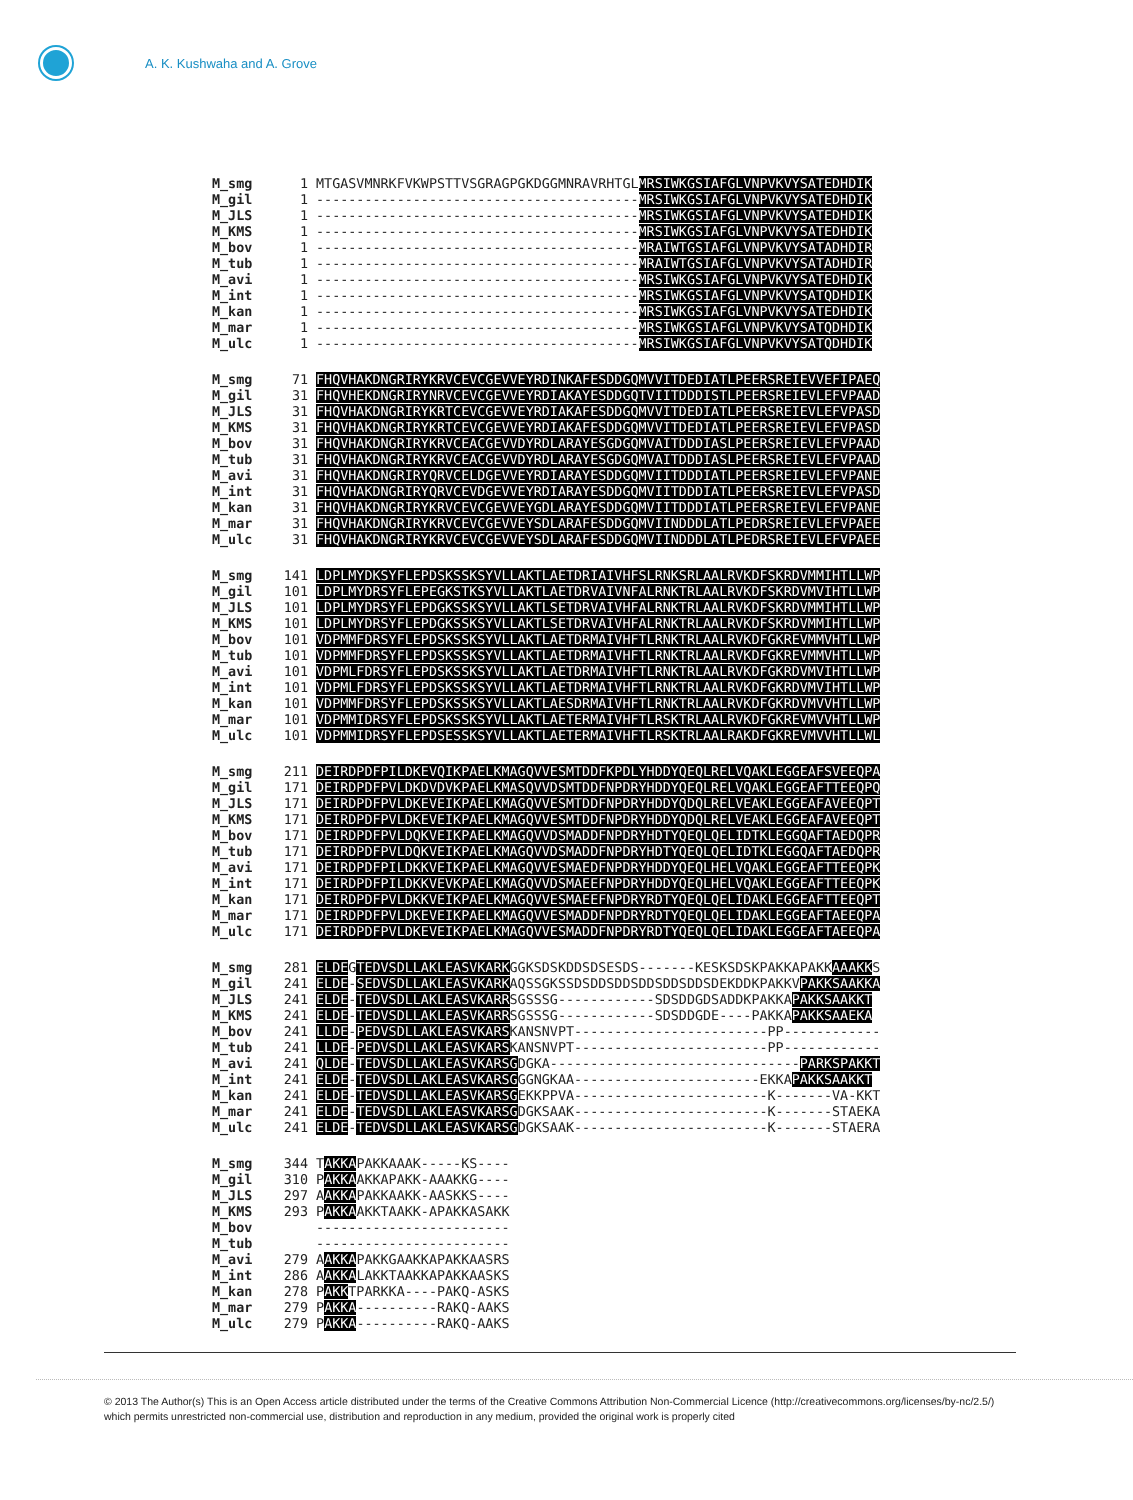A. K. Kushwaha and A. Grove
M_smg 1 MTGASVMNRKFVKWPSTTVSGRAGPGKDGGMNRAVRHTGLMRSIWKGSIAFGLVNPVKVYSATEDHDIK
M_gil 1 ----------------------------------------MRSIWKGSIAFGLVNPVKVYSATEDHDIK
M_JLS 1 ----------------------------------------MRSIWKGSIAFGLVNPVKVYSATEDHDIK
M_KMS 1 ----------------------------------------MRSIWKGSIAFGLVNPVKVYSATEDHDIK
M_bov 1 ----------------------------------------MRAIWTGSIAFGLVNPVKVYSATADHDIR
M_tub 1 ----------------------------------------MRAIWTGSIAFGLVNPVKVYSATADHDIR
M_avi 1 ----------------------------------------MRSIWKGSIAFGLVNPVKVYSATEDHDIK
M_int 1 ----------------------------------------MRSIWKGSIAFGLVNPVKVYSATQDHDIK
M_kan 1 ----------------------------------------MRSIWKGSIAFGLVNPVKVYSATEDHDIK
M_mar 1 ----------------------------------------MRSIWKGSIAFGLVNPVKVYSATQDHDIK
M_ulc 1 ----------------------------------------MRSIWKGSIAFGLVNPVKVYSATQDHDIK
M_smg 71 FHQVHAKDNGRIRYKRVCEVCGEVVEYRDINKAFESDDGQMVVITDEDIATLPEERSREIEVVEFIPAEQ
M_gil 31 FHQVHEKDNGRIRYNRVCEVCGEVVEYRDIAKAYESDDGQTVIITDDDISTLPEERSREIEVLEFVPAAD
M_JLS 31 FHQVHAKDNGRIRYKRTCEVCGEVVEYRDIAKAFESDDGQMVVITDEDIATLPEERSREIEVLEFVPASD
M_KMS 31 FHQVHAKDNGRIRYKRTCEVCGEVVEYRDIAKAFESDDGQMVVITDEDIATLPEERSREIEVLEFVPASD
M_bov 31 FHQVHAKDNGRIRYKRVCEACGEVVDYRDLARAYESGDGQMVAITDDDIASLPEERSREIEVLEFVPAAD
M_tub 31 FHQVHAKDNGRIRYKRVCEACGEVVDYRDLARAYESGDGQMVAITDDDIASLPEERSREIEVLEFVPAAD
M_avi 31 FHQVHAKDNGRIRYQRVCELDGEVVEYRDIARAYESDDGQMVIITDDDIATLPEERSREIEVLEFVPANE
M_int 31 FHQVHAKDNGRIRYQRVCEVDGEVVEYRDIARAYESDDGQMVIITDDDIATLPEERSREIEVLEFVPASD
M_kan 31 FHQVHAKDNGRIRYKRVCEVCGEVVEYGDLARAYESDDGQMVIITDDDIATLPEERSREIEVLEFVPANE
M_mar 31 FHQVHAKDNGRIRYKRVCEVCGEVVEYSDLARAFESDDGQMVIINDDDLATLPEDRSREIEVLEFVPAEE
M_ulc 31 FHQVHAKDNGRIRYKRVCEVCGEVVEYSDLARAFESDDGQMVIINDDDLATLPEDRSREIEVLEFVPAEE
M_smg 141 LDPLMYDKSYFLEPDSKSSKSYVLLAKTLAETDRIAIVHFSLRNKSRLAALRVKDFSKRDVMMIHTLLWP
M_gil 101 LDPLMYDRSYFLEPEGKSTKSYVLLAKTLAETDRVAIVNFALRNKTRLAALRVKDFSKRDVMVIHTLLWP
M_JLS 101 LDPLMYDRSYFLEPDGKSSKSYVLLAKTLSETDRVAIVHFALRNKTRLAALRVKDFSKRDVMMIHTLLWP
M_KMS 101 LDPLMYDRSYFLEPDGKSSKSYVLLAKTLSETDRVAIVHFALRNKTRLAALRVKDFSKRDVMMIHTLLWP
M_bov 101 VDPMMFDRSYFLEPDSKSSKSYVLLAKTLAETDRMAIVHFTLRNKTRLAALRVKDFGKREVMMVHTLLWP
M_tub 101 VDPMMFDRSYFLEPDSKSSKSYVLLAKTLAETDRMAIVHFTLRNKTRLAALRVKDFGKREVMMVHTLLWP
M_avi 101 VDPMLFDRSYFLEPDSKSSKSYVLLAKTLAETDRMAIVHFTLRNKTRLAALRVKDFGKRDVMVIHTLLWP
M_int 101 VDPMLFDRSYFLEPDSKSSKSYVLLAKTLAETDRMAIVHFTLRNKTRLAALRVKDFGKRDVMVIHTLLWP
M_kan 101 VDPMMFDRSYFLEPDSKSSKSYVLLAKTLAESDRMAIVHFTLRNKTRLAALRVKDFGKRDVMVVHTLLWP
M_mar 101 VDPMMIDRSYFLEPDSKSSKSYVLLAKTLAETERMAIVHFTLRSKTRLAALRVKDFGKREVMVVHTLLWP
M_ulc 101 VDPMMIDRSYFLEPDSESSKSYVLLAKTLAETERMAIVHFTLRSKTRLAALRAKDFGKREVMVVHTLLWL
M_smg 211 DEIRDPDFPILDKEVQIKPAELKMAGQVVESMTDDFKPDLYHDDYQEQLRELVQAKLEGGEAFSVEEQPA
M_gil 171 DEIRDPDFPVLDKDVDVKPAELKMASQVVDSMTDDFNPDRYHDDYQEQLRELVQAKLEGGEAFTTEEQPQ
M_JLS 171 DEIRDPDFPVLDKEVEIKPAELKMAGQVVESMTDDFNPDRYHDDYQDQLRELVEAKLEGGEAFAVEEQPT
M_KMS 171 DEIRDPDFPVLDKEVEIKPAELKMAGQVVESMTDDFNPDRYHDDYQDQLRELVEAKLEGGEAFAVEEQPT
M_bov 171 DEIRDPDFPVLDQKVEIKPAELKMAGQVVDSMADDFNPDRYHDTYQEQLQELIDTKLEGGQAFTAEDQPR
M_tub 171 DEIRDPDFPVLDQKVEIKPAELKMAGQVVDSMADDFNPDRYHDTYQEQLQELIDTKLEGGQAFTAEDQPR
M_avi 171 DEIRDPDFPILDKKVEIKPAELKMAGQVVESMAEDFNPDRYHDDYQEQLHELVQAKLEGGEAFTTEEQPK
M_int 171 DEIRDPDFPILDKKVEVKPAELKMAGQVVDSMAEEFNPDRYHDDYQEQLHELVQAKLEGGEAFTTEEQPK
M_kan 171 DEIRDPDFPVLDKKVEIKPAELKMAGQVVESMAEEFNPDRYRDTYQEQLQELIDAKLEGGEAFTTEEQPT
M_mar 171 DEIRDPDFPVLDKEVEIKPAELKMAGQVVESMADDFNPDRYRDTYQEQLQELIDAKLEGGEAFTAEEQPA
M_ulc 171 DEIRDPDFPVLDKEVEIKPAELKMAGQVVESMADDFNPDRYRDTYQEQLQELIDAKLEGGEAFTAEEQPA
M_smg 281 ELDEGTEDVSDLLAKLEASVKARKGGKSDSKDDSDSESDS-------KESKSDSKPAKKAPAKKAAAKKS
M_gil 241 ELDE-SEDVSDLLAKLEASVKARKAQSSGKSSDSDDSDDSDDSDDSDDSDEKDDKPAKKVPAKKSAAKKA
M_JLS 241 ELDE-TEDVSDLLAKLEASVKARRSGSSSG------------SDSDDGDSADDKPAKKAPAKKSAAKKT
M_KMS 241 ELDE-TEDVSDLLAKLEASVKARRSGSSSG------------SDSDDGDE----PAKKAPAKKSAAEKA
M_bov 241 LLDE-PEDVSDLLAKLEASVKARSKANSNVPT------------------------PP------------
M_tub 241 LLDE-PEDVSDLLAKLEASVKARSKANSNVPT------------------------PP------------
M_avi 241 QLDE-TEDVSDLLAKLEASVKARSGDGKA-------------------------------PARKSPAKKT
M_int 241 ELDE-TEDVSDLLAKLEASVKARSGGGNGKAA-----------------------EKKAPAKKSAAKKT
M_kan 241 ELDE-TEDVSDLLAKLEASVKARSGEKKPPVA------------------------K-------VA-KKT
M_mar 241 ELDE-TEDVSDLLAKLEASVKARSGDGKSAAK------------------------K-------STAEKA
M_ulc 241 ELDE-TEDVSDLLAKLEASVKARSGDGKSAAK------------------------K-------STAERA
M_smg 344 TAKKAPAKKAAAK-----KS----
M_gil 310 PAKKAAKKAPAKK-AAAKKG----
M_JLS 297 AAKKAPAKKAAKK-AASKKS----
M_KMS 293 PAKKAAKKTAAKK-APAKKASAKK
M_bov ------------------------
M_tub ------------------------
M_avi 279 AAKKAPAKKGAAKKAPAKKAASRS
M_int 286 AAKKALAKKTAAKKAPAKKAASKS
M_kan 278 PAKKTPARKKA----PAKQ-ASKS
M_mar 279 PAKKA----------RAKQ-AAKS
M_ulc 279 PAKKA----------RAKQ-AAKS
© 2013 The Author(s) This is an Open Access article distributed under the terms of the Creative Commons Attribution Non-Commercial Licence (http://creativecommons.org/licenses/by-nc/2.5/) which permits unrestricted non-commercial use, distribution and reproduction in any medium, provided the original work is properly cited